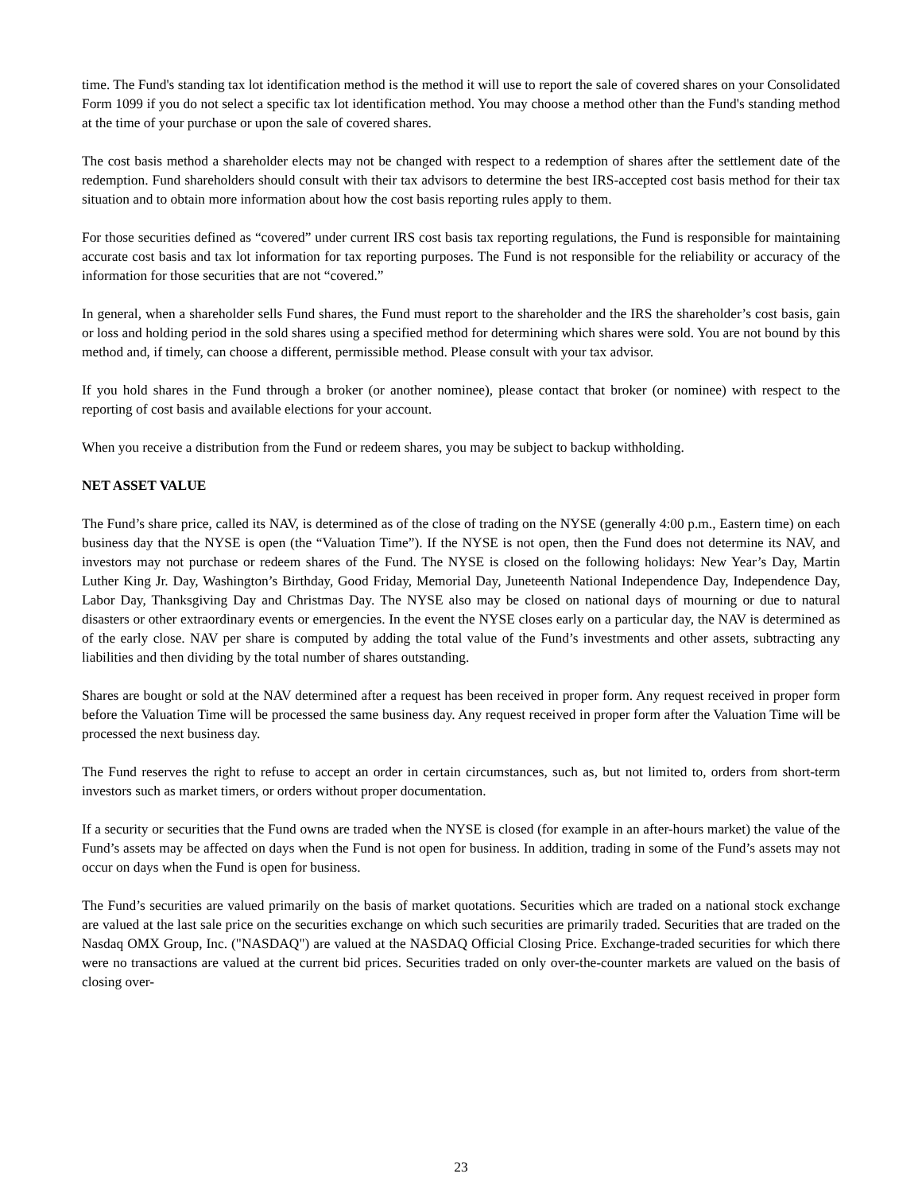time. The Fund's standing tax lot identification method is the method it will use to report the sale of covered shares on your Consolidated Form 1099 if you do not select a specific tax lot identification method. You may choose a method other than the Fund's standing method at the time of your purchase or upon the sale of covered shares.
The cost basis method a shareholder elects may not be changed with respect to a redemption of shares after the settlement date of the redemption. Fund shareholders should consult with their tax advisors to determine the best IRS-accepted cost basis method for their tax situation and to obtain more information about how the cost basis reporting rules apply to them.
For those securities defined as “covered” under current IRS cost basis tax reporting regulations, the Fund is responsible for maintaining accurate cost basis and tax lot information for tax reporting purposes. The Fund is not responsible for the reliability or accuracy of the information for those securities that are not “covered.”
In general, when a shareholder sells Fund shares, the Fund must report to the shareholder and the IRS the shareholder’s cost basis, gain or loss and holding period in the sold shares using a specified method for determining which shares were sold. You are not bound by this method and, if timely, can choose a different, permissible method. Please consult with your tax advisor.
If you hold shares in the Fund through a broker (or another nominee), please contact that broker (or nominee) with respect to the reporting of cost basis and available elections for your account.
When you receive a distribution from the Fund or redeem shares, you may be subject to backup withholding.
NET ASSET VALUE
The Fund’s share price, called its NAV, is determined as of the close of trading on the NYSE (generally 4:00 p.m., Eastern time) on each business day that the NYSE is open (the “Valuation Time”). If the NYSE is not open, then the Fund does not determine its NAV, and investors may not purchase or redeem shares of the Fund. The NYSE is closed on the following holidays: New Year’s Day, Martin Luther King Jr. Day, Washington’s Birthday, Good Friday, Memorial Day, Juneteenth National Independence Day, Independence Day, Labor Day, Thanksgiving Day and Christmas Day. The NYSE also may be closed on national days of mourning or due to natural disasters or other extraordinary events or emergencies. In the event the NYSE closes early on a particular day, the NAV is determined as of the early close. NAV per share is computed by adding the total value of the Fund’s investments and other assets, subtracting any liabilities and then dividing by the total number of shares outstanding.
Shares are bought or sold at the NAV determined after a request has been received in proper form. Any request received in proper form before the Valuation Time will be processed the same business day. Any request received in proper form after the Valuation Time will be processed the next business day.
The Fund reserves the right to refuse to accept an order in certain circumstances, such as, but not limited to, orders from short-term investors such as market timers, or orders without proper documentation.
If a security or securities that the Fund owns are traded when the NYSE is closed (for example in an after-hours market) the value of the Fund’s assets may be affected on days when the Fund is not open for business. In addition, trading in some of the Fund’s assets may not occur on days when the Fund is open for business.
The Fund’s securities are valued primarily on the basis of market quotations. Securities which are traded on a national stock exchange are valued at the last sale price on the securities exchange on which such securities are primarily traded. Securities that are traded on the Nasdaq OMX Group, Inc. ("NASDAQ") are valued at the NASDAQ Official Closing Price. Exchange-traded securities for which there were no transactions are valued at the current bid prices. Securities traded on only over-the-counter markets are valued on the basis of closing over-
23